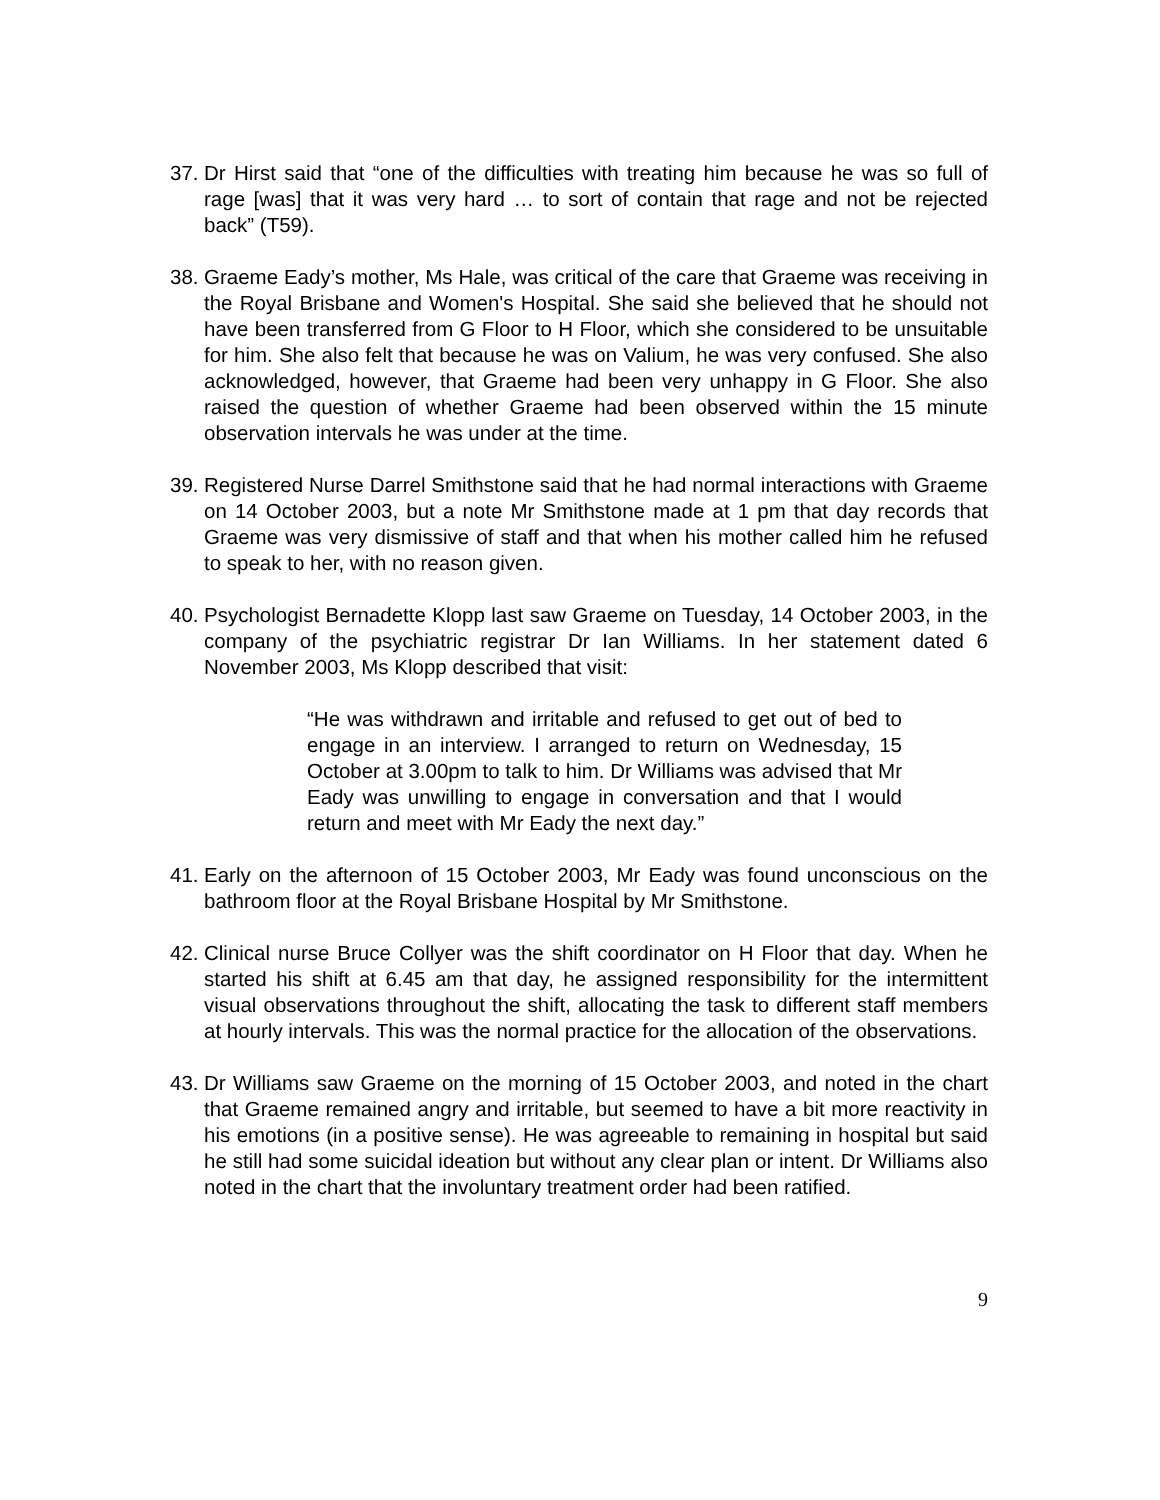37. Dr Hirst said that “one of the difficulties with treating him because he was so full of rage [was] that it was very hard … to sort of contain that rage and not be rejected back” (T59).
38. Graeme Eady’s mother, Ms Hale, was critical of the care that Graeme was receiving in the Royal Brisbane and Women's Hospital. She said she believed that he should not have been transferred from G Floor to H Floor, which she considered to be unsuitable for him. She also felt that because he was on Valium, he was very confused. She also acknowledged, however, that Graeme had been very unhappy in G Floor. She also raised the question of whether Graeme had been observed within the 15 minute observation intervals he was under at the time.
39. Registered Nurse Darrel Smithstone said that he had normal interactions with Graeme on 14 October 2003, but a note Mr Smithstone made at 1 pm that day records that Graeme was very dismissive of staff and that when his mother called him he refused to speak to her, with no reason given.
40. Psychologist Bernadette Klopp last saw Graeme on Tuesday, 14 October 2003, in the company of the psychiatric registrar Dr Ian Williams. In her statement dated 6 November 2003, Ms Klopp described that visit:
“He was withdrawn and irritable and refused to get out of bed to engage in an interview. I arranged to return on Wednesday, 15 October at 3.00pm to talk to him. Dr Williams was advised that Mr Eady was unwilling to engage in conversation and that I would return and meet with Mr Eady the next day.”
41. Early on the afternoon of 15 October 2003, Mr Eady was found unconscious on the bathroom floor at the Royal Brisbane Hospital by Mr Smithstone.
42. Clinical nurse Bruce Collyer was the shift coordinator on H Floor that day. When he started his shift at 6.45 am that day, he assigned responsibility for the intermittent visual observations throughout the shift, allocating the task to different staff members at hourly intervals. This was the normal practice for the allocation of the observations.
43. Dr Williams saw Graeme on the morning of 15 October 2003, and noted in the chart that Graeme remained angry and irritable, but seemed to have a bit more reactivity in his emotions (in a positive sense). He was agreeable to remaining in hospital but said he still had some suicidal ideation but without any clear plan or intent. Dr Williams also noted in the chart that the involuntary treatment order had been ratified.
9